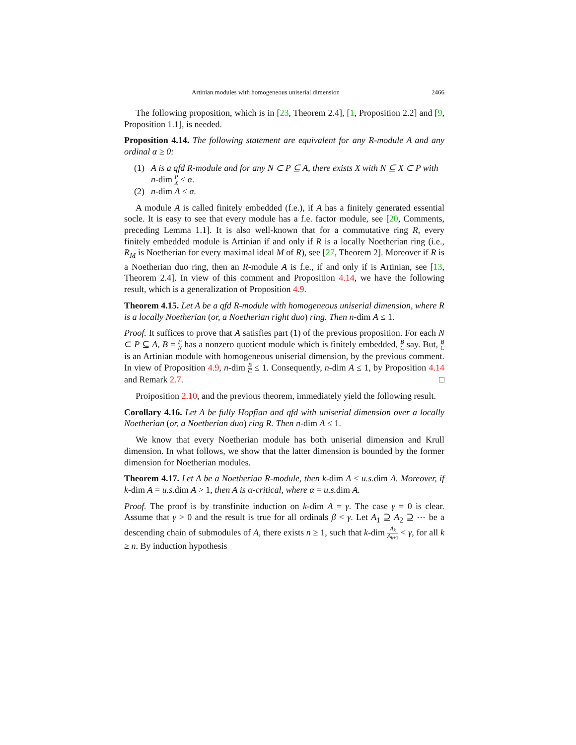Artinian modules with homogeneous uniserial dimension 2466
The following proposition, which is in [23, Theorem 2.4], [1, Proposition 2.2] and [9, Proposition 1.1], is needed.
Proposition 4.14. The following statement are equivalent for any R-module A and any ordinal α ≥ 0:
(1) A is a qfd R-module and for any N ⊂ P ⊆ A, there exists X with N ⊆ X ⊂ P with n-dim P X ≤ α.
(2) n-dim A ≤ α.
A module A is called finitely embedded (f.e.), if A has a finitely generated essential socle. It is easy to see that every module has a f.e. factor module, see [20, Comments, preceding Lemma 1.1]. It is also well-known that for a commutative ring R, every finitely embedded module is Artinian if and only if R is a locally Noetherian ring (i.e., R<sub>M</sub> is Noetherian for every maximal ideal M of R), see [27, Theorem 2]. Moreover if R is a Noetherian duo ring, then an R-module A is f.e., if and only if is Artinian, see [13, Theorem 2.4]. In view of this comment and Proposition 4.14, we have the following result, which is a generalization of Proposition 4.9.
Theorem 4.15. Let A be a qfd R-module with homogeneous uniserial dimension, where R is a locally Noetherian (or, a Noetherian right duo) ring. Then n-dim A ≤ 1.
Proof. It suffices to prove that A satisfies part (1) of the previous proposition. For each N ⊂ P ⊆ A, B = P N has a nonzero quotient module which is finitely embedded, B C say. But, B C is an Artinian module with homogeneous uniserial dimension, by the previous comment. In view of Proposition 4.9, n-dim B C ≤ 1. Consequently, n-dim A ≤ 1, by Proposition 4.14 and Remark 2.7. □
Proiposition 2.10, and the previous theorem, immediately yield the following result.
Corollary 4.16. Let A be fully Hopfian and qfd with uniserial dimension over a locally Noetherian (or, a Noetherian duo) ring R. Then n-dim A ≤ 1.
We know that every Noetherian module has both uniserial dimension and Krull dimension. In what follows, we show that the latter dimension is bounded by the former dimension for Noetherian modules.
Theorem 4.17. Let A be a Noetherian R-module, then k-dim A ≤ u.s. dim A. Moreover, if k-dim A = u.s. dim A > 1, then A is α-critical, where α = u.s. dim A.
Proof. The proof is by transfinite induction on k-dim A = γ. The case γ = 0 is clear. Assume that γ > 0 and the result is true for all ordinals β < γ. Let A<sub>1</sub> ⊇ A<sub>2</sub> ⊇ ⋯ be a descending chain of submodules of A, there exists n ≥ 1, such that k-dim A<sub>k</sub> A<sub>k+1</sub> < γ, for all k ≥ n. By induction hypothesis